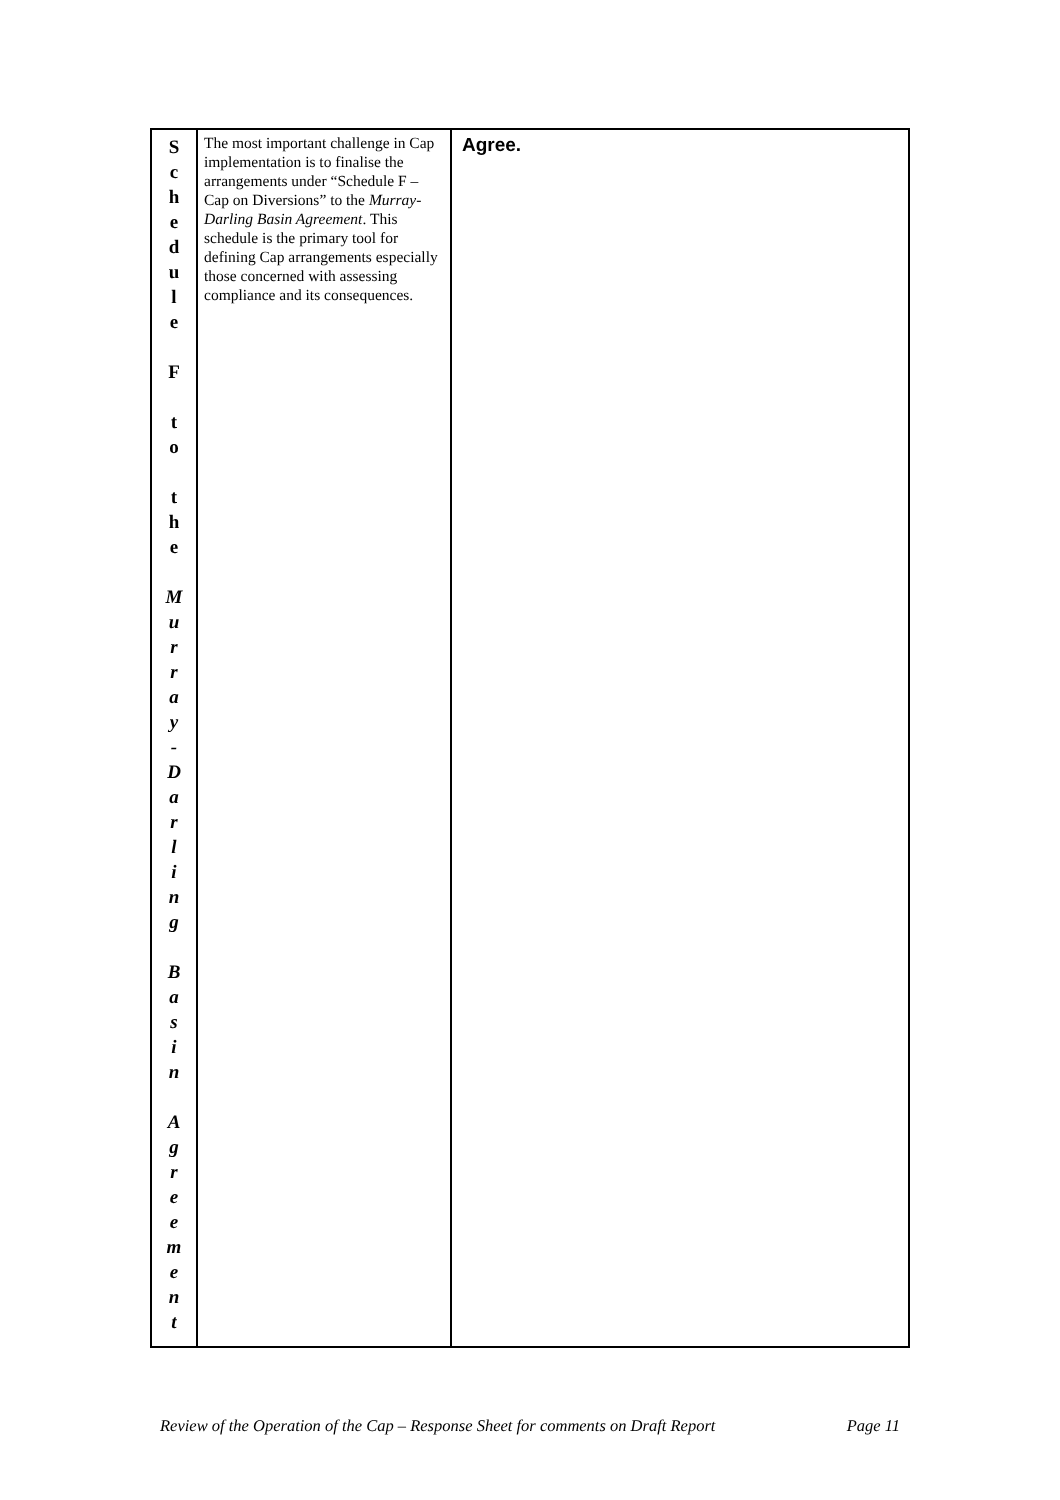| S c h e d u l e F t o t h e M u r r a y - D a r l i n g B a s i n A g r e e m e n t | The most important challenge in Cap implementation is to finalise the arrangements under “Schedule F – Cap on Diversions” to the Murray-Darling Basin Agreement . This schedule is the primary tool for defining Cap arrangements especially those concerned with assessing compliance and its consequences. | Agree. |
Review of the Operation of the Cap – Response Sheet for comments on Draft Report Page 11